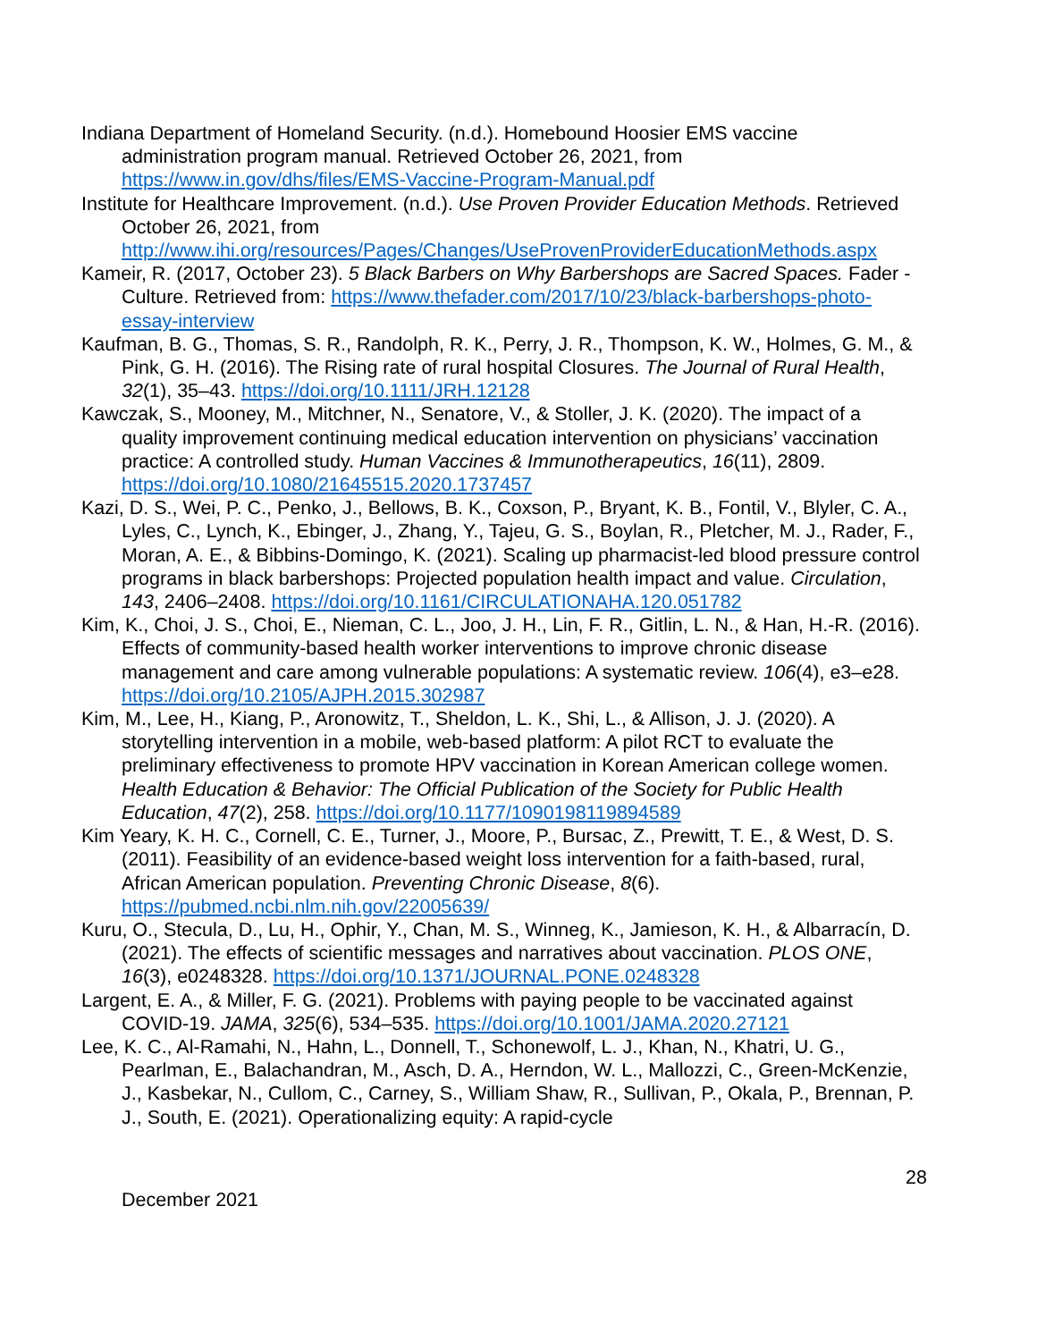Indiana Department of Homeland Security. (n.d.). Homebound Hoosier EMS vaccine administration program manual. Retrieved October 26, 2021, from https://www.in.gov/dhs/files/EMS-Vaccine-Program-Manual.pdf
Institute for Healthcare Improvement. (n.d.). Use Proven Provider Education Methods. Retrieved October 26, 2021, from http://www.ihi.org/resources/Pages/Changes/UseProvenProviderEducationMethods.aspx
Kameir, R. (2017, October 23). 5 Black Barbers on Why Barbershops are Sacred Spaces. Fader - Culture. Retrieved from: https://www.thefader.com/2017/10/23/black-barbershops-photo-essay-interview
Kaufman, B. G., Thomas, S. R., Randolph, R. K., Perry, J. R., Thompson, K. W., Holmes, G. M., & Pink, G. H. (2016). The Rising rate of rural hospital Closures. The Journal of Rural Health, 32(1), 35–43. https://doi.org/10.1111/JRH.12128
Kawczak, S., Mooney, M., Mitchner, N., Senatore, V., & Stoller, J. K. (2020). The impact of a quality improvement continuing medical education intervention on physicians’ vaccination practice: A controlled study. Human Vaccines & Immunotherapeutics, 16(11), 2809. https://doi.org/10.1080/21645515.2020.1737457
Kazi, D. S., Wei, P. C., Penko, J., Bellows, B. K., Coxson, P., Bryant, K. B., Fontil, V., Blyler, C. A., Lyles, C., Lynch, K., Ebinger, J., Zhang, Y., Tajeu, G. S., Boylan, R., Pletcher, M. J., Rader, F., Moran, A. E., & Bibbins-Domingo, K. (2021). Scaling up pharmacist-led blood pressure control programs in black barbershops: Projected population health impact and value. Circulation, 143, 2406–2408. https://doi.org/10.1161/CIRCULATIONAHA.120.051782
Kim, K., Choi, J. S., Choi, E., Nieman, C. L., Joo, J. H., Lin, F. R., Gitlin, L. N., & Han, H.-R. (2016). Effects of community-based health worker interventions to improve chronic disease management and care among vulnerable populations: A systematic review. 106(4), e3–e28. https://doi.org/10.2105/AJPH.2015.302987
Kim, M., Lee, H., Kiang, P., Aronowitz, T., Sheldon, L. K., Shi, L., & Allison, J. J. (2020). A storytelling intervention in a mobile, web-based platform: A pilot RCT to evaluate the preliminary effectiveness to promote HPV vaccination in Korean American college women. Health Education & Behavior: The Official Publication of the Society for Public Health Education, 47(2), 258. https://doi.org/10.1177/1090198119894589
Kim Yeary, K. H. C., Cornell, C. E., Turner, J., Moore, P., Bursac, Z., Prewitt, T. E., & West, D. S. (2011). Feasibility of an evidence-based weight loss intervention for a faith-based, rural, African American population. Preventing Chronic Disease, 8(6). https://pubmed.ncbi.nlm.nih.gov/22005639/
Kuru, O., Stecula, D., Lu, H., Ophir, Y., Chan, M. S., Winneg, K., Jamieson, K. H., & Albarracín, D. (2021). The effects of scientific messages and narratives about vaccination. PLOS ONE, 16(3), e0248328. https://doi.org/10.1371/JOURNAL.PONE.0248328
Largent, E. A., & Miller, F. G. (2021). Problems with paying people to be vaccinated against COVID-19. JAMA, 325(6), 534–535. https://doi.org/10.1001/JAMA.2020.27121
Lee, K. C., Al-Ramahi, N., Hahn, L., Donnell, T., Schonewolf, L. J., Khan, N., Khatri, U. G., Pearlman, E., Balachandran, M., Asch, D. A., Herndon, W. L., Mallozzi, C., Green-McKenzie, J., Kasbekar, N., Cullom, C., Carney, S., William Shaw, R., Sullivan, P., Okala, P., Brennan, P. J., South, E. (2021). Operationalizing equity: A rapid-cycle
28
December 2021